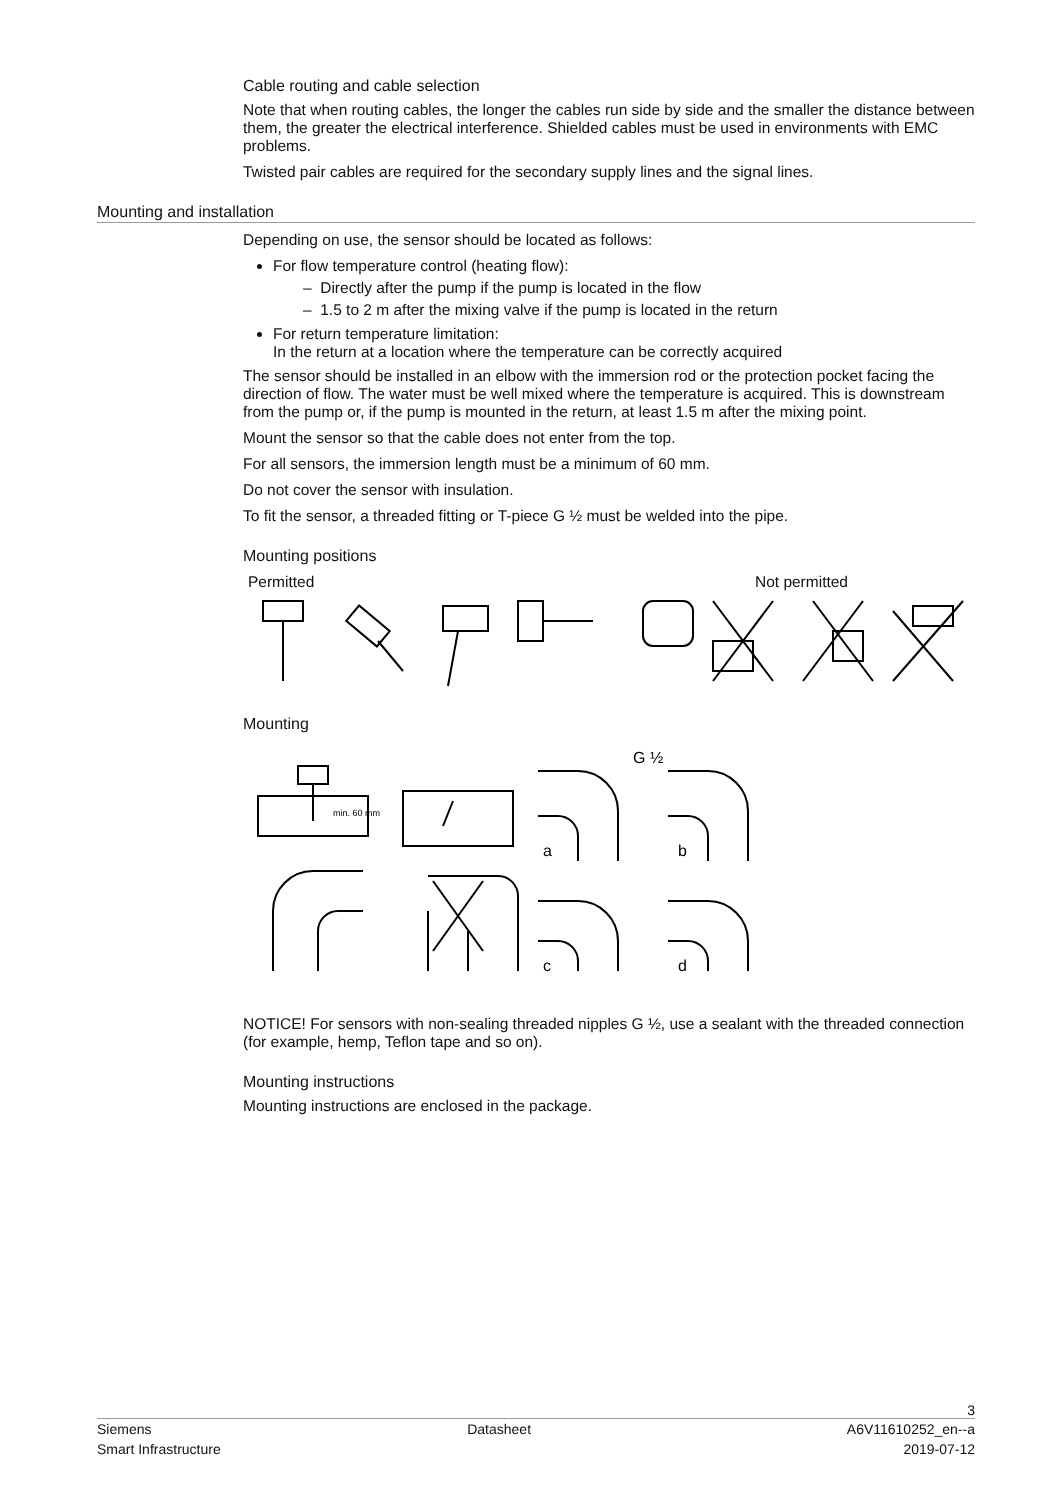Cable routing and cable selection
Note that when routing cables, the longer the cables run side by side and the smaller the distance between them, the greater the electrical interference. Shielded cables must be used in environments with EMC problems.
Twisted pair cables are required for the secondary supply lines and the signal lines.
Mounting and installation
Depending on use, the sensor should be located as follows:
For flow temperature control (heating flow):
– Directly after the pump if the pump is located in the flow
– 1.5 to 2 m after the mixing valve if the pump is located in the return
For return temperature limitation:
In the return at a location where the temperature can be correctly acquired
The sensor should be installed in an elbow with the immersion rod or the protection pocket facing the direction of flow. The water must be well mixed where the temperature is acquired. This is downstream from the pump or, if the pump is mounted in the return, at least 1.5 m after the mixing point.
Mount the sensor so that the cable does not enter from the top.
For all sensors, the immersion length must be a minimum of 60 mm.
Do not cover the sensor with insulation.
To fit the sensor, a threaded fitting or T-piece G ½ must be welded into the pipe.
Mounting positions
Permitted Not permitted
Mounting
min. 60 mm
G ½
a
b
c
d
NOTICE! For sensors with non-sealing threaded nipples G ½, use a sealant with the threaded connection (for example, hemp, Teflon tape and so on).
Mounting instructions
Mounting instructions are enclosed in the package.
3
Siemens Datasheet A6V11610252_en--a
Smart Infrastructure 2019-07-12